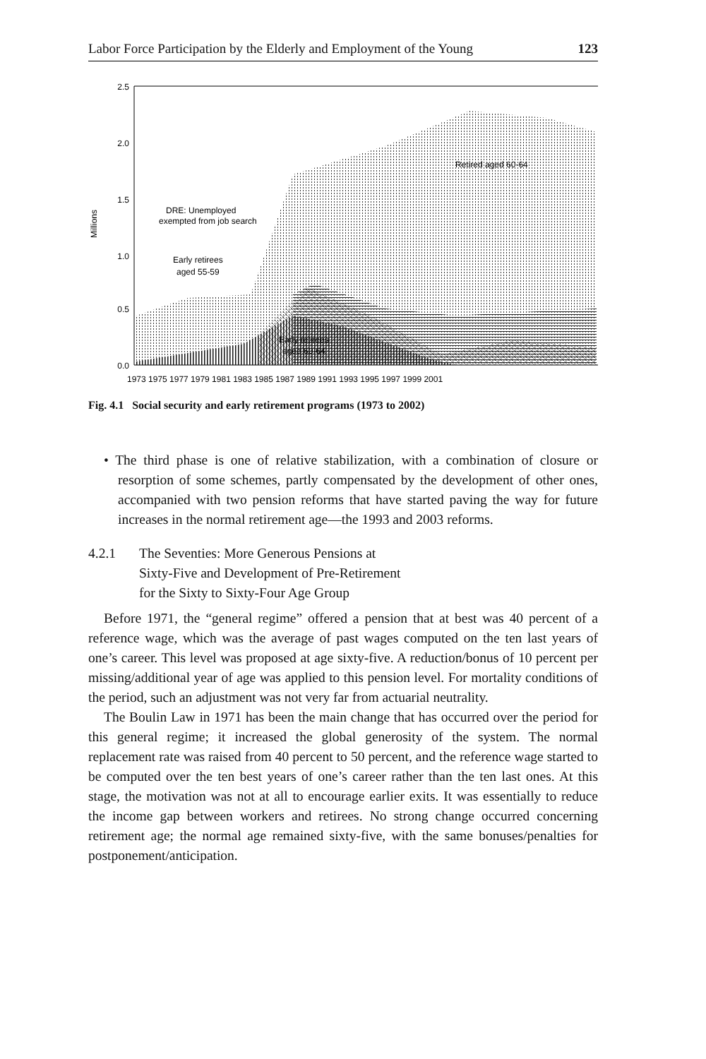Labor Force Participation by the Elderly and Employment of the Young 123
2.5
2.0
1.5
1.0
0.5
0.0
Millions
Retired aged 60-64
DRE: Unemployed
exempted from job search
Early retirees
aged 55-59
Early retirees
aged 60-64
1973 1975 1977 1979 1981 1983 1985 1987 1989 1991 1993 1995 1997 1999 2001
Fig. 4.1 Social security and early retirement programs (1973 to 2002)
• The third phase is one of relative stabilization, with a combination of closure or resorption of some schemes, partly compensated by the development of other ones, accompanied with two pension reforms that have started paving the way for future increases in the normal retirement age—the 1993 and 2003 reforms.
4.2.1 The Seventies: More Generous Pensions at
Sixty-Five and Development of Pre-Retirement
for the Sixty to Sixty-Four Age Group
Before 1971, the “general regime” offered a pension that at best was 40 percent of a reference wage, which was the average of past wages computed on the ten last years of one’s career. This level was proposed at age sixty-five. A reduction/bonus of 10 percent per missing/additional year of age was applied to this pension level. For mortality conditions of the period, such an adjustment was not very far from actuarial neutrality.
The Boulin Law in 1971 has been the main change that has occurred over the period for this general regime; it increased the global generosity of the system. The normal replacement rate was raised from 40 percent to 50 percent, and the reference wage started to be computed over the ten best years of one’s career rather than the ten last ones. At this stage, the motivation was not at all to encourage earlier exits. It was essentially to reduce the income gap between workers and retirees. No strong change occurred concerning retirement age; the normal age remained sixty-five, with the same bonuses/penalties for postponement/anticipation.